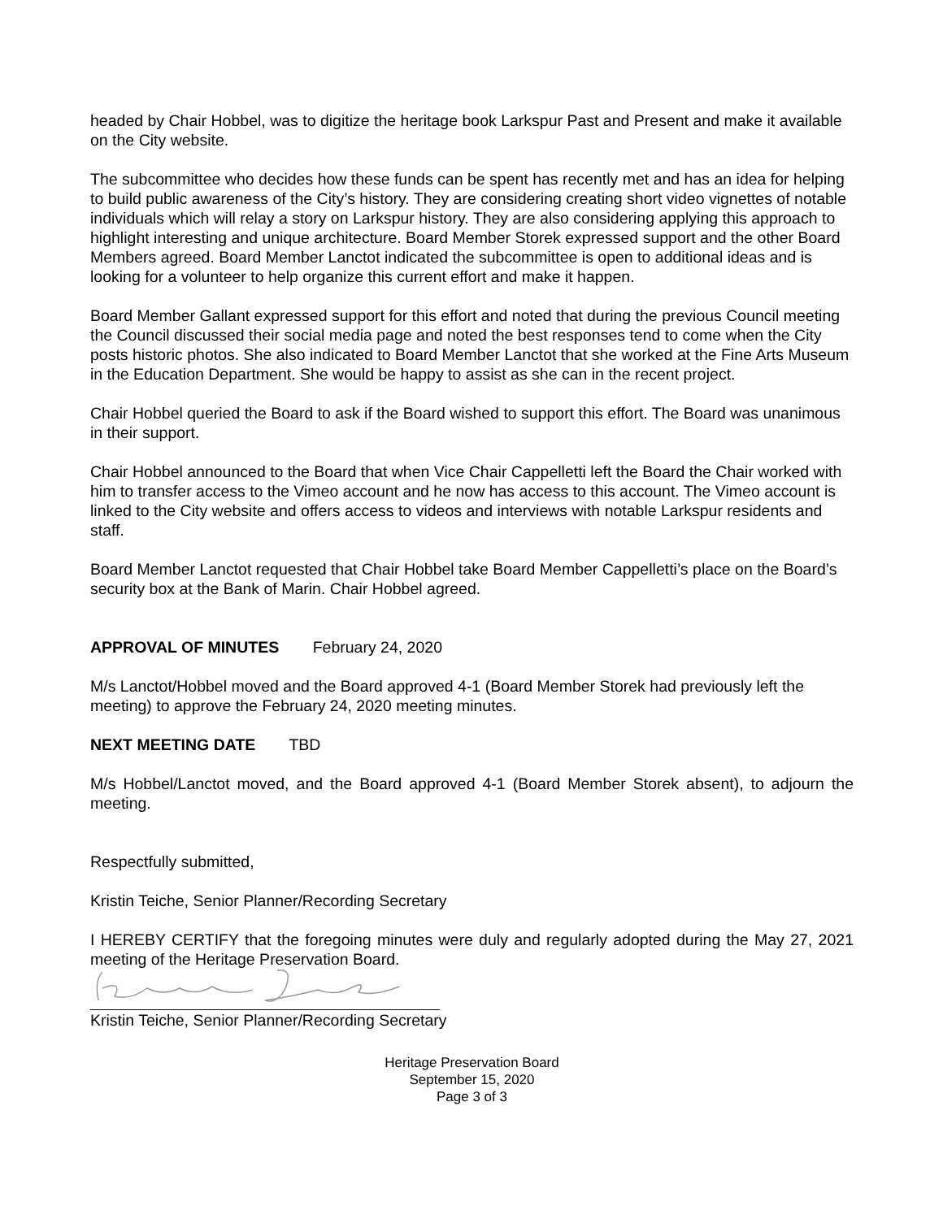headed by Chair Hobbel, was to digitize the heritage book Larkspur Past and Present and make it available on the City website.
The subcommittee who decides how these funds can be spent has recently met and has an idea for helping to build public awareness of the City’s history. They are considering creating short video vignettes of notable individuals which will relay a story on Larkspur history. They are also considering applying this approach to highlight interesting and unique architecture. Board Member Storek expressed support and the other Board Members agreed. Board Member Lanctot indicated the subcommittee is open to additional ideas and is looking for a volunteer to help organize this current effort and make it happen.
Board Member Gallant expressed support for this effort and noted that during the previous Council meeting the Council discussed their social media page and noted the best responses tend to come when the City posts historic photos. She also indicated to Board Member Lanctot that she worked at the Fine Arts Museum in the Education Department. She would be happy to assist as she can in the recent project.
Chair Hobbel queried the Board to ask if the Board wished to support this effort. The Board was unanimous in their support.
Chair Hobbel announced to the Board that when Vice Chair Cappelletti left the Board the Chair worked with him to transfer access to the Vimeo account and he now has access to this account. The Vimeo account is linked to the City website and offers access to videos and interviews with notable Larkspur residents and staff.
Board Member Lanctot requested that Chair Hobbel take Board Member Cappelletti’s place on the Board’s security box at the Bank of Marin. Chair Hobbel agreed.
APPROVAL OF MINUTES February 24, 2020
M/s Lanctot/Hobbel moved and the Board approved 4-1 (Board Member Storek had previously left the meeting) to approve the February 24, 2020 meeting minutes.
NEXT MEETING DATE TBD
M/s Hobbel/Lanctot moved, and the Board approved 4-1 (Board Member Storek absent), to adjourn the meeting.
Respectfully submitted,
Kristin Teiche, Senior Planner/Recording Secretary
I HEREBY CERTIFY that the foregoing minutes were duly and regularly adopted during the May 27, 2021 meeting of the Heritage Preservation Board.
Kristin Teiche, Senior Planner/Recording Secretary
Heritage Preservation Board
September 15, 2020
Page 3 of 3